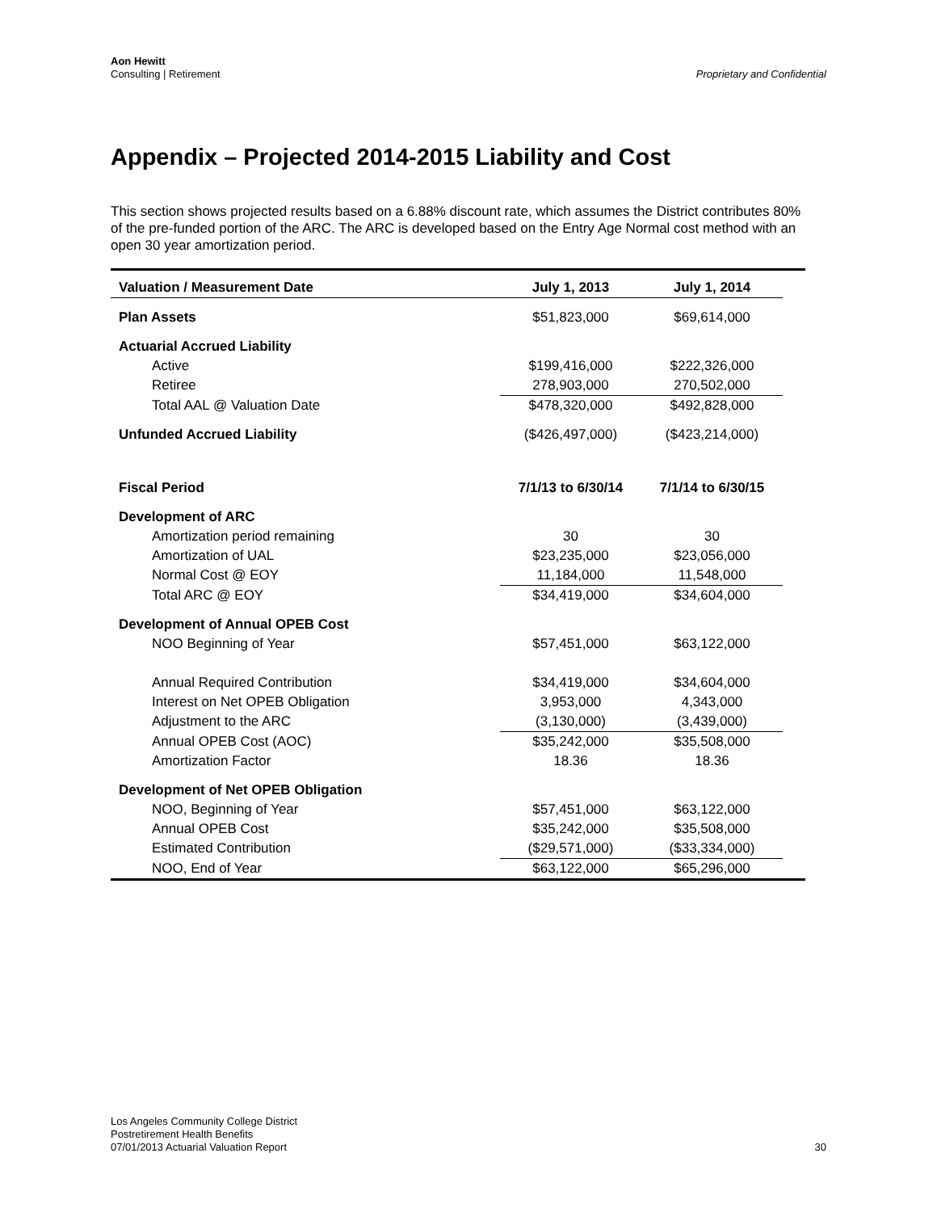Aon Hewitt
Consulting | Retirement
Proprietary and Confidential
Appendix – Projected 2014-2015 Liability and Cost
This section shows projected results based on a 6.88% discount rate, which assumes the District contributes 80% of the pre-funded portion of the ARC. The ARC is developed based on the Entry Age Normal cost method with an open 30 year amortization period.
| Valuation / Measurement Date | July 1, 2013 | July 1, 2014 | |
| Plan Assets | $51,823,000 | $69,614,000 | |
| Actuarial Accrued Liability | | | |
| Active | $199,416,000 | $222,326,000 | |
| Retiree | 278,903,000 | 270,502,000 | |
| Total AAL @ Valuation Date | $478,320,000 | $492,828,000 | |
| Unfunded Accrued Liability | ($426,497,000) | ($423,214,000) | |
| Fiscal Period | 7/1/13 to 6/30/14 | 7/1/14 to 6/30/15 | |
| Development of ARC | | | |
| Amortization period remaining | 30 | 30 | |
| Amortization of UAL | $23,235,000 | $23,056,000 | |
| Normal Cost @ EOY | 11,184,000 | 11,548,000 | |
| Total ARC @ EOY | $34,419,000 | $34,604,000 | |
| Development of Annual OPEB Cost | | | |
| NOO Beginning of Year | $57,451,000 | $63,122,000 | |
| Annual Required Contribution | $34,419,000 | $34,604,000 | |
| Interest on Net OPEB Obligation | 3,953,000 | 4,343,000 | |
| Adjustment to the ARC | (3,130,000) | (3,439,000) | |
| Annual OPEB Cost (AOC) | $35,242,000 | $35,508,000 | |
| Amortization Factor | 18.36 | 18.36 | |
| Development of Net OPEB Obligation | | | |
| NOO, Beginning of Year | $57,451,000 | $63,122,000 | |
| Annual OPEB Cost | $35,242,000 | $35,508,000 | |
| Estimated Contribution | ($29,571,000) | ($33,334,000) | |
| NOO, End of Year | $63,122,000 | $65,296,000 | |
Los Angeles Community College District
Postretirement Health Benefits
07/01/2013 Actuarial Valuation Report
30